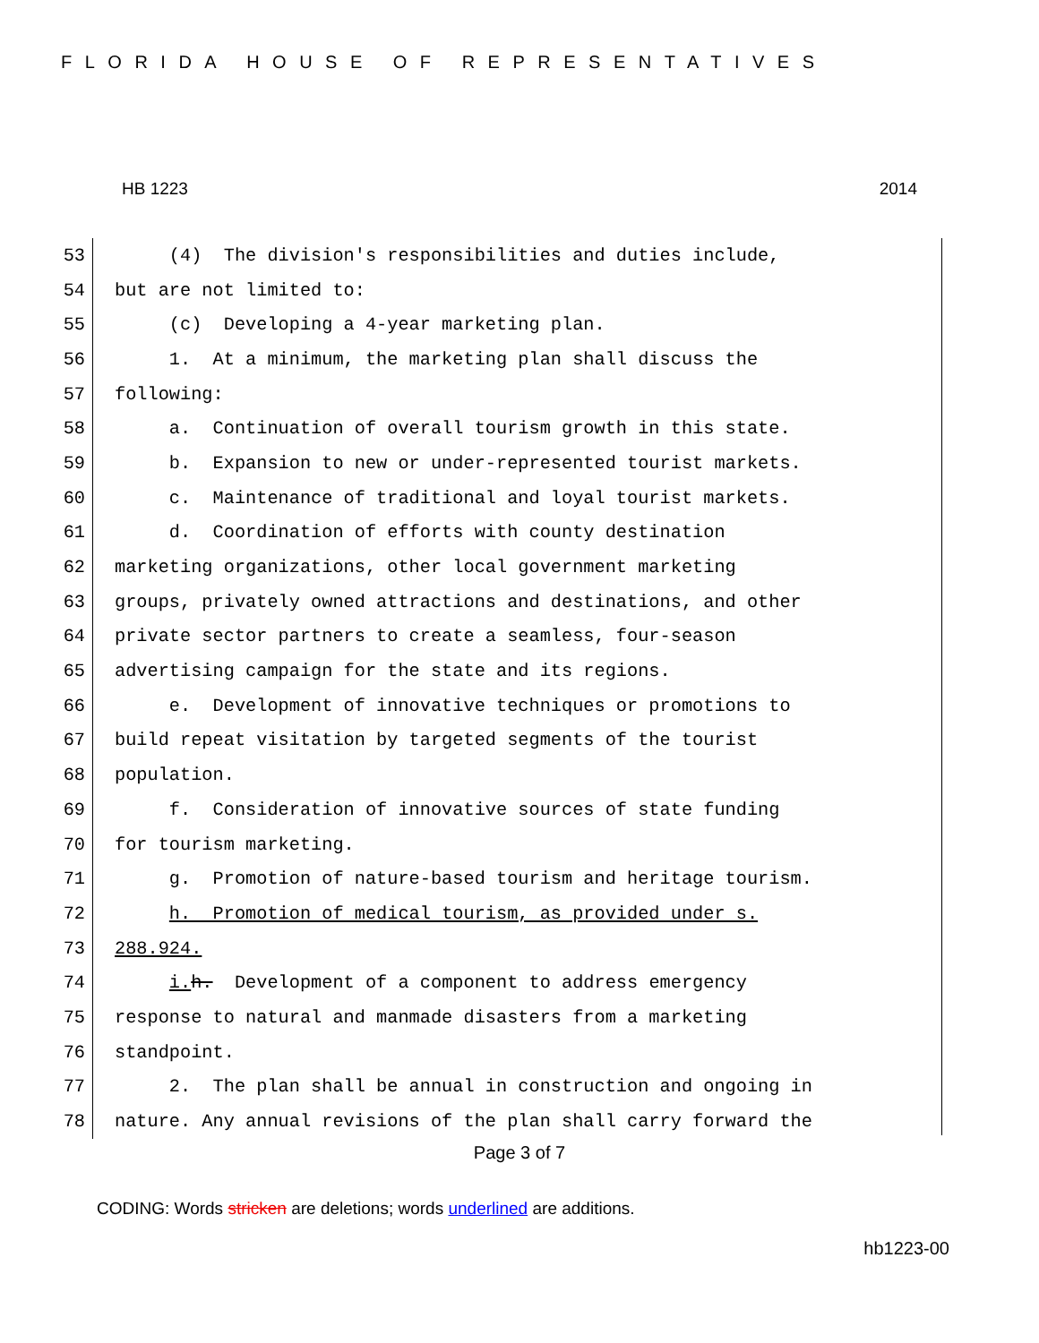FLORIDA HOUSE OF REPRESENTATIVES
HB 1223 2014
53
(4) The division's responsibilities and duties include,
54
but are not limited to:
55
(c) Developing a 4-year marketing plan.
56
1. At a minimum, the marketing plan shall discuss the
57
following:
58
a. Continuation of overall tourism growth in this state.
59
b. Expansion to new or under-represented tourist markets.
60
c. Maintenance of traditional and loyal tourist markets.
61
d. Coordination of efforts with county destination
62
marketing organizations, other local government marketing
63
groups, privately owned attractions and destinations, and other
64
private sector partners to create a seamless, four-season
65
advertising campaign for the state and its regions.
66
e. Development of innovative techniques or promotions to
67
build repeat visitation by targeted segments of the tourist
68
population.
69
f. Consideration of innovative sources of state funding
70
for tourism marketing.
71
g. Promotion of nature-based tourism and heritage tourism.
72
h. Promotion of medical tourism, as provided under s.
73
288.924.
74
i. h. Development of a component to address emergency
75
response to natural and manmade disasters from a marketing
76
standpoint.
77
2. The plan shall be annual in construction and ongoing in
78
nature. Any annual revisions of the plan shall carry forward the
Page 3 of 7
CODING: Words stricken are deletions; words underlined are additions.
hb1223-00